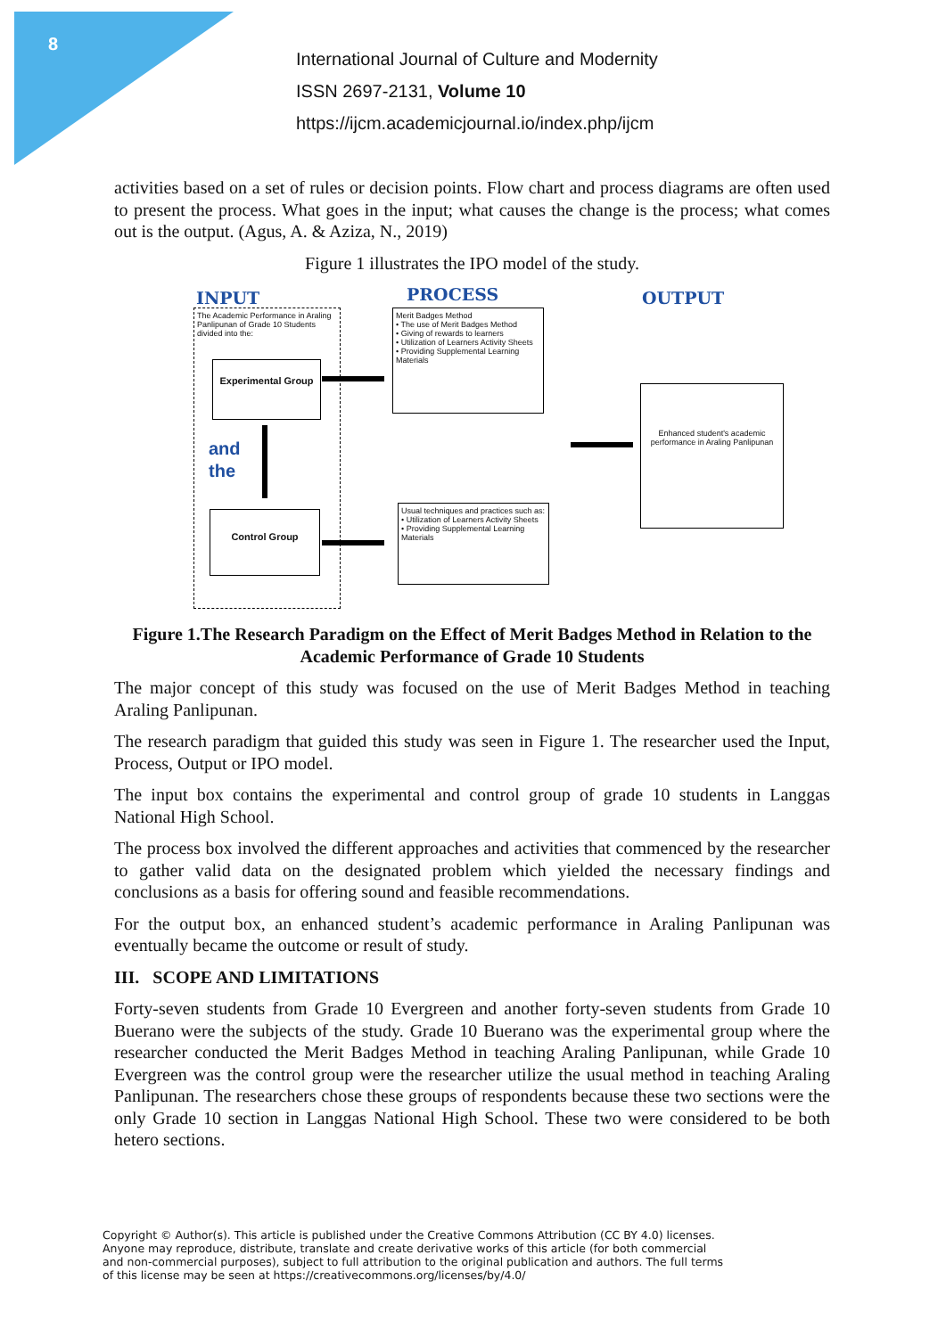8
International Journal of Culture and Modernity
ISSN 2697-2131, Volume 10
https://ijcm.academicjournal.io/index.php/ijcm
activities based on a set of rules or decision points. Flow chart and process diagrams are often used to present the process. What goes in the input; what causes the change is the process; what comes out is the output. (Agus, A. & Aziza, N., 2019)
Figure 1 illustrates the IPO model of the study.
INPUT PROCESS OUTPUT
The Academic Performance in Araling Panlipunan of Grade 10 Students divided into the:
Experimental Group
and
the
Control Group
Merit Badges Method
• The use of Merit Badges Method
• Giving of rewards to learners
• Utilization of Learners Activity Sheets
• Providing Supplemental Learning Materials
Usual techniques and practices such as:
• Utilization of Learners Activity Sheets
• Providing Supplemental Learning Materials
Enhanced student's academic performance in Araling Panlipunan
Figure 1.The Research Paradigm on the Effect of Merit Badges Method in Relation to the Academic Performance of Grade 10 Students
The major concept of this study was focused on the use of Merit Badges Method in teaching Araling Panlipunan.
The research paradigm that guided this study was seen in Figure 1. The researcher used the Input, Process, Output or IPO model.
The input box contains the experimental and control group of grade 10 students in Langgas National High School.
The process box involved the different approaches and activities that commenced by the researcher to gather valid data on the designated problem which yielded the necessary findings and conclusions as a basis for offering sound and feasible recommendations.
For the output box, an enhanced student’s academic performance in Araling Panlipunan was eventually became the outcome or result of study.
III. SCOPE AND LIMITATIONS
Forty-seven students from Grade 10 Evergreen and another forty-seven students from Grade 10 Buerano were the subjects of the study. Grade 10 Buerano was the experimental group where the researcher conducted the Merit Badges Method in teaching Araling Panlipunan, while Grade 10 Evergreen was the control group were the researcher utilize the usual method in teaching Araling Panlipunan. The researchers chose these groups of respondents because these two sections were the only Grade 10 section in Langgas National High School. These two were considered to be both hetero sections.
Copyright © Author(s). This article is published under the Creative Commons Attribution (CC BY 4.0) licenses.
Anyone may reproduce, distribute, translate and create derivative works of this article (for both commercial
and non-commercial purposes), subject to full attribution to the original publication and authors. The full terms
of this license may be seen at https://creativecommons.org/licenses/by/4.0/